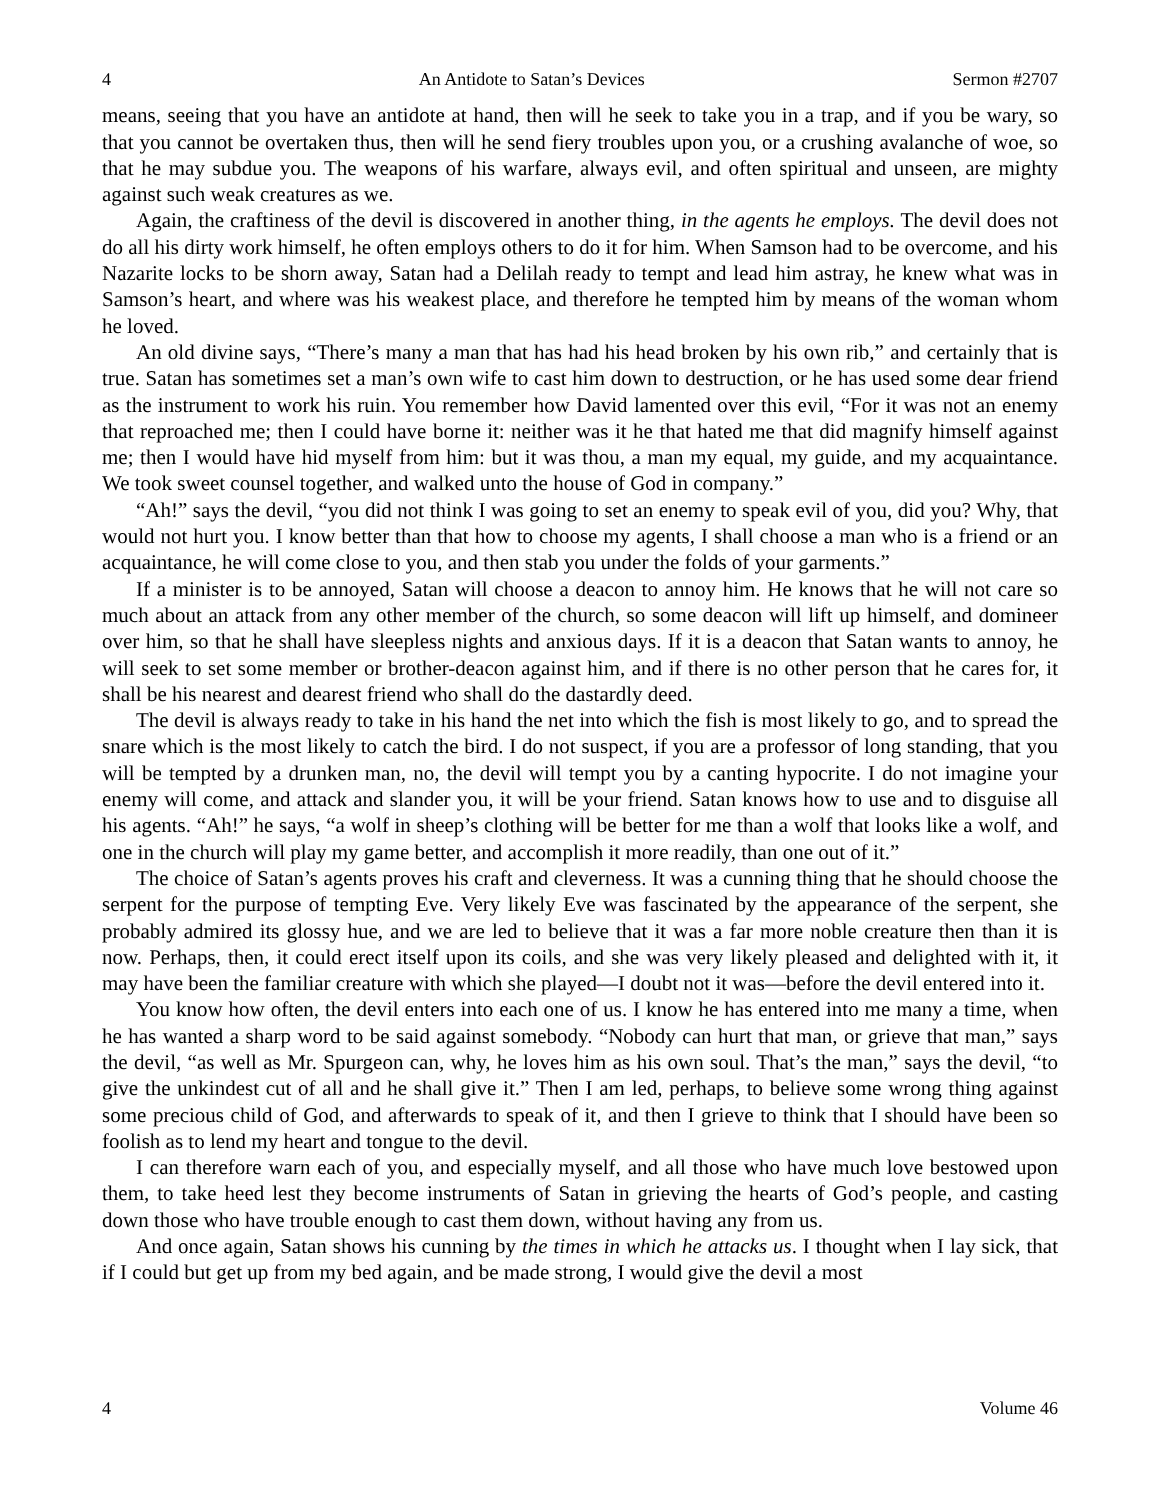4 An Antidote to Satan’s Devices Sermon #2707
means, seeing that you have an antidote at hand, then will he seek to take you in a trap, and if you be wary, so that you cannot be overtaken thus, then will he send fiery troubles upon you, or a crushing avalanche of woe, so that he may subdue you. The weapons of his warfare, always evil, and often spiritual and unseen, are mighty against such weak creatures as we.
Again, the craftiness of the devil is discovered in another thing, in the agents he employs. The devil does not do all his dirty work himself, he often employs others to do it for him. When Samson had to be overcome, and his Nazarite locks to be shorn away, Satan had a Delilah ready to tempt and lead him astray, he knew what was in Samson’s heart, and where was his weakest place, and therefore he tempted him by means of the woman whom he loved.
An old divine says, “There’s many a man that has had his head broken by his own rib,” and certainly that is true. Satan has sometimes set a man’s own wife to cast him down to destruction, or he has used some dear friend as the instrument to work his ruin. You remember how David lamented over this evil, “For it was not an enemy that reproached me; then I could have borne it: neither was it he that hated me that did magnify himself against me; then I would have hid myself from him: but it was thou, a man my equal, my guide, and my acquaintance. We took sweet counsel together, and walked unto the house of God in company.”
“Ah!” says the devil, “you did not think I was going to set an enemy to speak evil of you, did you? Why, that would not hurt you. I know better than that how to choose my agents, I shall choose a man who is a friend or an acquaintance, he will come close to you, and then stab you under the folds of your garments.”
If a minister is to be annoyed, Satan will choose a deacon to annoy him. He knows that he will not care so much about an attack from any other member of the church, so some deacon will lift up himself, and domineer over him, so that he shall have sleepless nights and anxious days. If it is a deacon that Satan wants to annoy, he will seek to set some member or brother-deacon against him, and if there is no other person that he cares for, it shall be his nearest and dearest friend who shall do the dastardly deed.
The devil is always ready to take in his hand the net into which the fish is most likely to go, and to spread the snare which is the most likely to catch the bird. I do not suspect, if you are a professor of long standing, that you will be tempted by a drunken man, no, the devil will tempt you by a canting hypocrite. I do not imagine your enemy will come, and attack and slander you, it will be your friend. Satan knows how to use and to disguise all his agents. “Ah!” he says, “a wolf in sheep’s clothing will be better for me than a wolf that looks like a wolf, and one in the church will play my game better, and accomplish it more readily, than one out of it.”
The choice of Satan’s agents proves his craft and cleverness. It was a cunning thing that he should choose the serpent for the purpose of tempting Eve. Very likely Eve was fascinated by the appearance of the serpent, she probably admired its glossy hue, and we are led to believe that it was a far more noble creature then than it is now. Perhaps, then, it could erect itself upon its coils, and she was very likely pleased and delighted with it, it may have been the familiar creature with which she played—I doubt not it was—before the devil entered into it.
You know how often, the devil enters into each one of us. I know he has entered into me many a time, when he has wanted a sharp word to be said against somebody. “Nobody can hurt that man, or grieve that man,” says the devil, “as well as Mr. Spurgeon can, why, he loves him as his own soul. That’s the man,” says the devil, “to give the unkindest cut of all and he shall give it.” Then I am led, perhaps, to believe some wrong thing against some precious child of God, and afterwards to speak of it, and then I grieve to think that I should have been so foolish as to lend my heart and tongue to the devil.
I can therefore warn each of you, and especially myself, and all those who have much love bestowed upon them, to take heed lest they become instruments of Satan in grieving the hearts of God’s people, and casting down those who have trouble enough to cast them down, without having any from us.
And once again, Satan shows his cunning by the times in which he attacks us. I thought when I lay sick, that if I could but get up from my bed again, and be made strong, I would give the devil a most
4 Volume 46